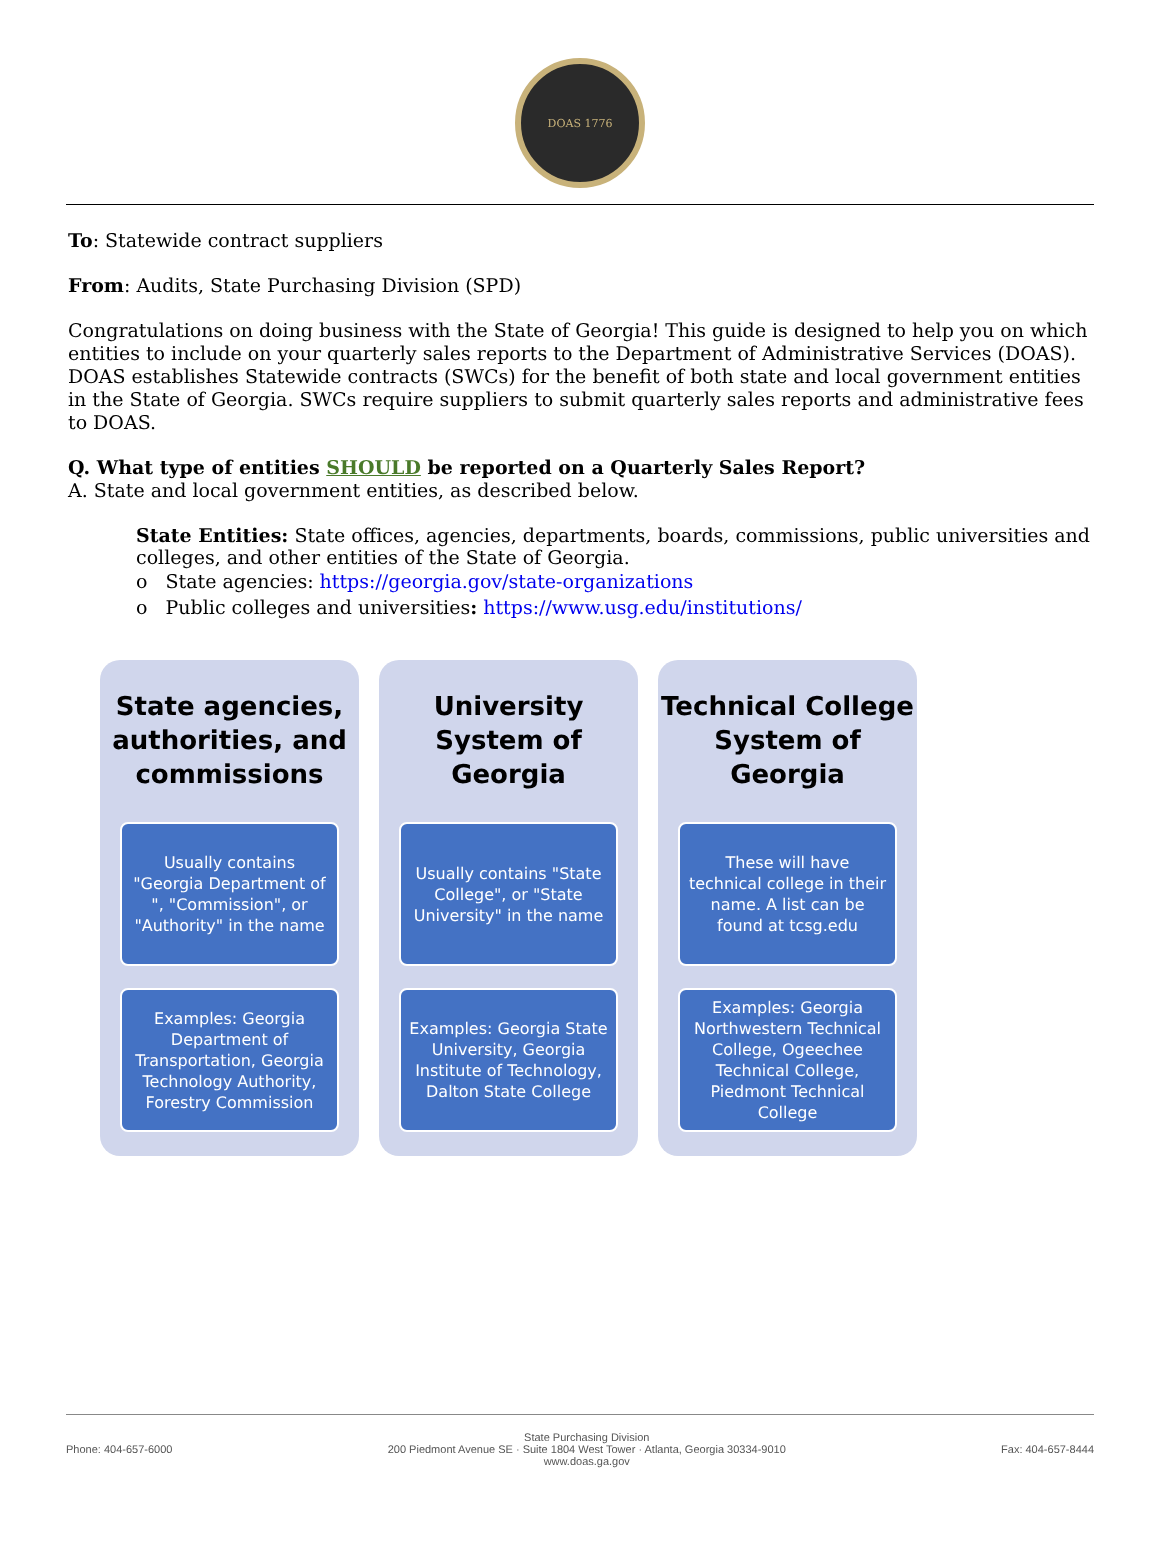DOAS 1776
To: Statewide contract suppliers
From: Audits, State Purchasing Division (SPD)
Congratulations on doing business with the State of Georgia! This guide is designed to help you on which entities to include on your quarterly sales reports to the Department of Administrative Services (DOAS). DOAS establishes Statewide contracts (SWCs) for the benefit of both state and local government entities in the State of Georgia. SWCs require suppliers to submit quarterly sales reports and administrative fees to DOAS.
Q. What type of entities SHOULD be reported on a Quarterly Sales Report?
A. State and local government entities, as described below.
State Entities: State offices, agencies, departments, boards, commissions, public universities and colleges, and other entities of the State of Georgia.
o State agencies: https://georgia.gov/state-organizations
o Public colleges and universities: https://www.usg.edu/institutions/
State agencies, authorities, and commissions
Usually contains "Georgia Department of ", "Commission", or "Authority" in the name
Examples: Georgia Department of Transportation, Georgia Technology Authority, Forestry Commission
University System of Georgia
Usually contains "State College", or "State University" in the name
Examples: Georgia State University, Georgia Institute of Technology, Dalton State College
Technical College System of Georgia
These will have technical college in their name. A list can be found at tcsg.edu
Examples: Georgia Northwestern Technical College, Ogeechee Technical College, Piedmont Technical College
Phone: 404-657-6000 State Purchasing Division
200 Piedmont Avenue SE · Suite 1804 West Tower · Atlanta, Georgia 30334-9010
www.doas.ga.gov Fax: 404-657-8444